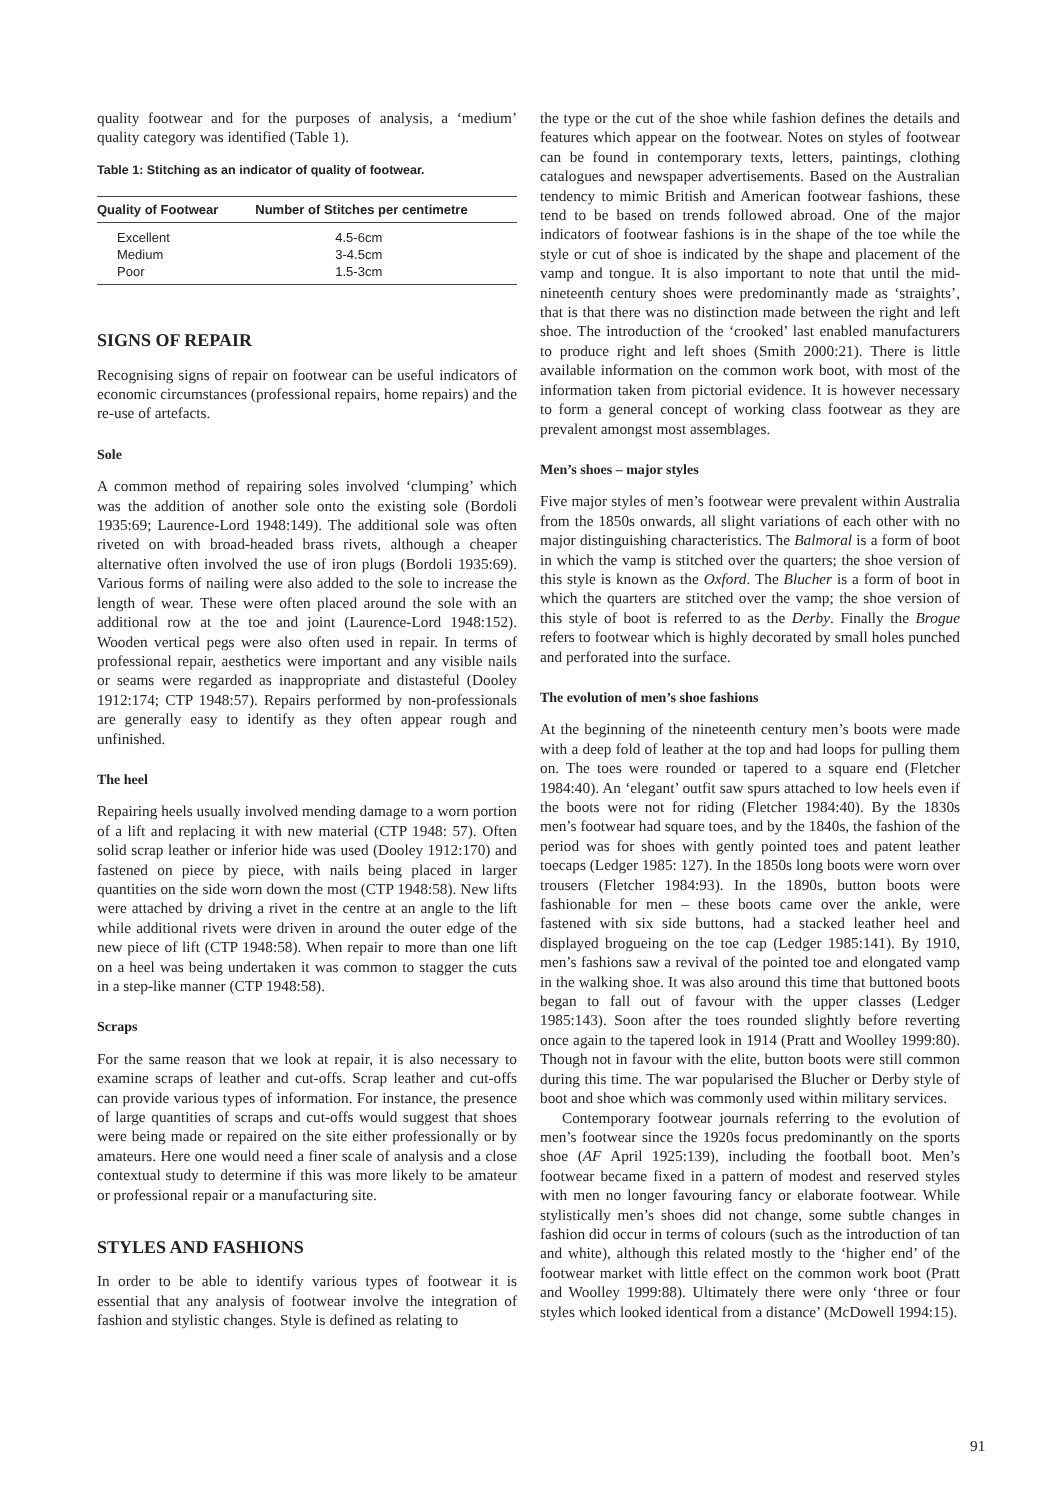quality footwear and for the purposes of analysis, a ‘medium’ quality category was identified (Table 1).
Table 1: Stitching as an indicator of quality of footwear.
| Quality of Footwear | Number of Stitches per centimetre |
| --- | --- |
| Excellent | 4.5-6cm |
| Medium | 3-4.5cm |
| Poor | 1.5-3cm |
SIGNS OF REPAIR
Recognising signs of repair on footwear can be useful indicators of economic circumstances (professional repairs, home repairs) and the re-use of artefacts.
Sole
A common method of repairing soles involved ‘clumping’ which was the addition of another sole onto the existing sole (Bordoli 1935:69; Laurence-Lord 1948:149). The additional sole was often riveted on with broad-headed brass rivets, although a cheaper alternative often involved the use of iron plugs (Bordoli 1935:69). Various forms of nailing were also added to the sole to increase the length of wear. These were often placed around the sole with an additional row at the toe and joint (Laurence-Lord 1948:152). Wooden vertical pegs were also often used in repair. In terms of professional repair, aesthetics were important and any visible nails or seams were regarded as inappropriate and distasteful (Dooley 1912:174; CTP 1948:57). Repairs performed by non-professionals are generally easy to identify as they often appear rough and unfinished.
The heel
Repairing heels usually involved mending damage to a worn portion of a lift and replacing it with new material (CTP 1948: 57). Often solid scrap leather or inferior hide was used (Dooley 1912:170) and fastened on piece by piece, with nails being placed in larger quantities on the side worn down the most (CTP 1948:58). New lifts were attached by driving a rivet in the centre at an angle to the lift while additional rivets were driven in around the outer edge of the new piece of lift (CTP 1948:58). When repair to more than one lift on a heel was being undertaken it was common to stagger the cuts in a step-like manner (CTP 1948:58).
Scraps
For the same reason that we look at repair, it is also necessary to examine scraps of leather and cut-offs. Scrap leather and cut-offs can provide various types of information. For instance, the presence of large quantities of scraps and cut-offs would suggest that shoes were being made or repaired on the site either professionally or by amateurs. Here one would need a finer scale of analysis and a close contextual study to determine if this was more likely to be amateur or professional repair or a manufacturing site.
STYLES AND FASHIONS
In order to be able to identify various types of footwear it is essential that any analysis of footwear involve the integration of fashion and stylistic changes. Style is defined as relating to
the type or the cut of the shoe while fashion defines the details and features which appear on the footwear. Notes on styles of footwear can be found in contemporary texts, letters, paintings, clothing catalogues and newspaper advertisements. Based on the Australian tendency to mimic British and American footwear fashions, these tend to be based on trends followed abroad. One of the major indicators of footwear fashions is in the shape of the toe while the style or cut of shoe is indicated by the shape and placement of the vamp and tongue. It is also important to note that until the mid-nineteenth century shoes were predominantly made as ‘straights’, that is that there was no distinction made between the right and left shoe. The introduction of the ‘crooked’ last enabled manufacturers to produce right and left shoes (Smith 2000:21). There is little available information on the common work boot, with most of the information taken from pictorial evidence. It is however necessary to form a general concept of working class footwear as they are prevalent amongst most assemblages.
Men’s shoes – major styles
Five major styles of men’s footwear were prevalent within Australia from the 1850s onwards, all slight variations of each other with no major distinguishing characteristics. The Balmoral is a form of boot in which the vamp is stitched over the quarters; the shoe version of this style is known as the Oxford. The Blucher is a form of boot in which the quarters are stitched over the vamp; the shoe version of this style of boot is referred to as the Derby. Finally the Brogue refers to footwear which is highly decorated by small holes punched and perforated into the surface.
The evolution of men’s shoe fashions
At the beginning of the nineteenth century men’s boots were made with a deep fold of leather at the top and had loops for pulling them on. The toes were rounded or tapered to a square end (Fletcher 1984:40). An ‘elegant’ outfit saw spurs attached to low heels even if the boots were not for riding (Fletcher 1984:40). By the 1830s men’s footwear had square toes, and by the 1840s, the fashion of the period was for shoes with gently pointed toes and patent leather toecaps (Ledger 1985: 127). In the 1850s long boots were worn over trousers (Fletcher 1984:93). In the 1890s, button boots were fashionable for men – these boots came over the ankle, were fastened with six side buttons, had a stacked leather heel and displayed brogueing on the toe cap (Ledger 1985:141). By 1910, men’s fashions saw a revival of the pointed toe and elongated vamp in the walking shoe. It was also around this time that buttoned boots began to fall out of favour with the upper classes (Ledger 1985:143). Soon after the toes rounded slightly before reverting once again to the tapered look in 1914 (Pratt and Woolley 1999:80). Though not in favour with the elite, button boots were still common during this time. The war popularised the Blucher or Derby style of boot and shoe which was commonly used within military services.
Contemporary footwear journals referring to the evolution of men’s footwear since the 1920s focus predominantly on the sports shoe (AF April 1925:139), including the football boot. Men’s footwear became fixed in a pattern of modest and reserved styles with men no longer favouring fancy or elaborate footwear. While stylistically men’s shoes did not change, some subtle changes in fashion did occur in terms of colours (such as the introduction of tan and white), although this related mostly to the ‘higher end’ of the footwear market with little effect on the common work boot (Pratt and Woolley 1999:88). Ultimately there were only ‘three or four styles which looked identical from a distance’ (McDowell 1994:15).
91